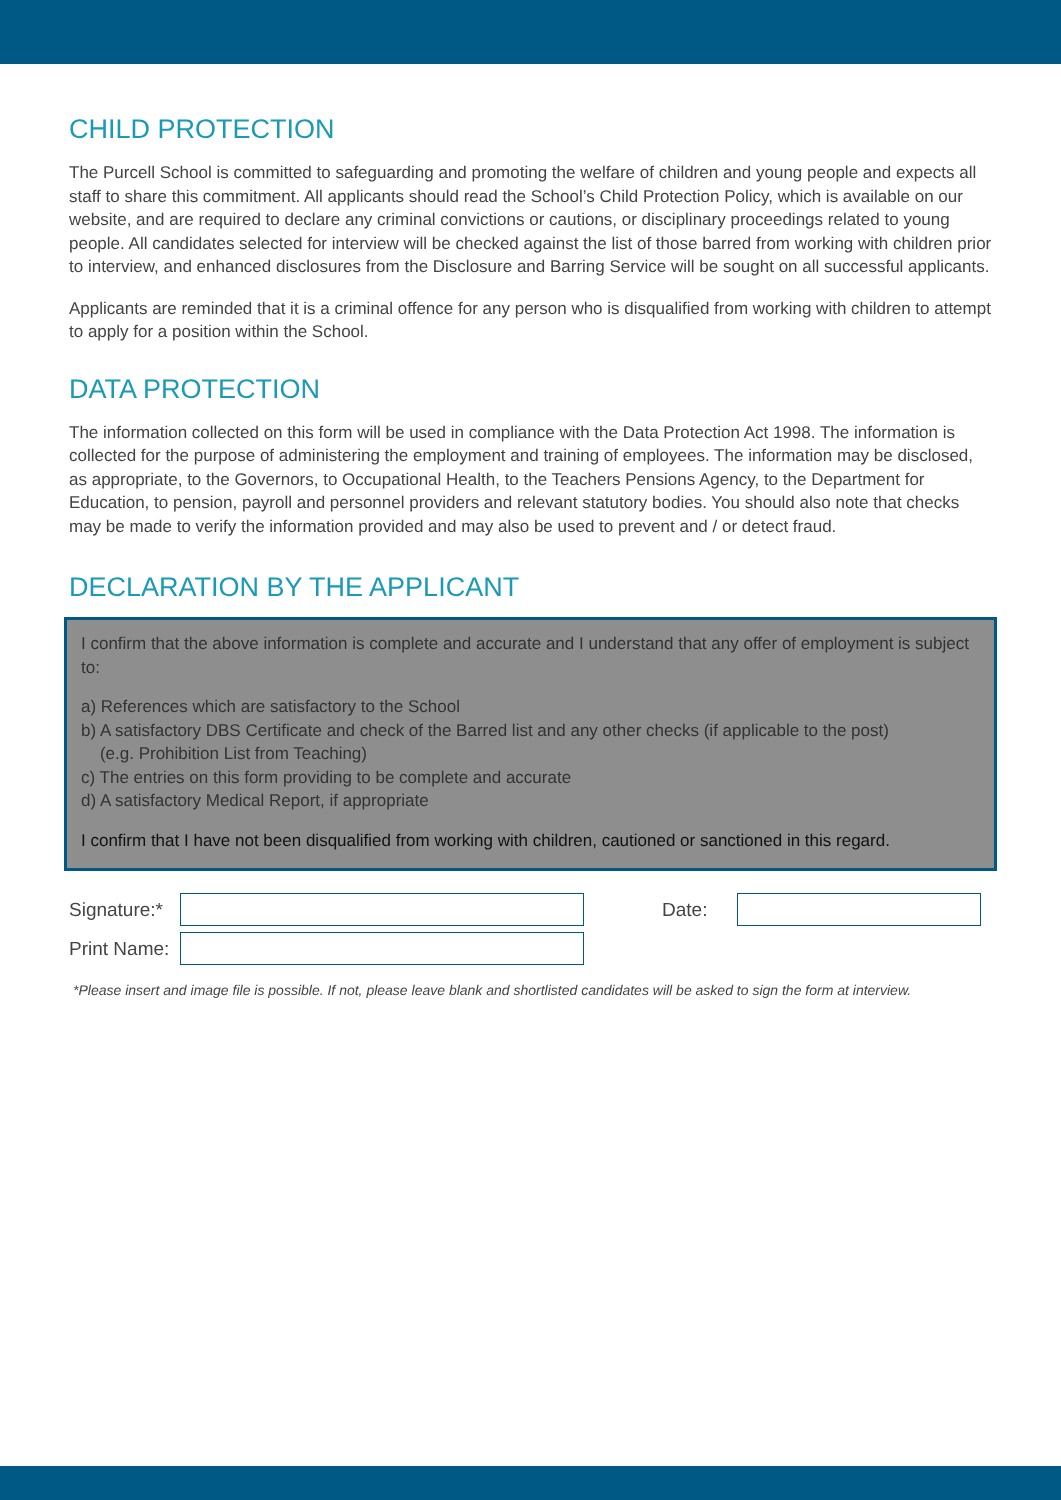CHILD PROTECTION
The Purcell School is committed to safeguarding and promoting the welfare of children and young people and expects all staff to share this commitment. All applicants should read the School’s Child Protection Policy, which is available on our website, and are required to declare any criminal convictions or cautions, or disciplinary proceedings related to young people. All candidates selected for interview will be checked against the list of those barred from working with children prior to interview, and enhanced disclosures from the Disclosure and Barring Service will be sought on all successful applicants.
Applicants are reminded that it is a criminal offence for any person who is disqualified from working with children to attempt to apply for a position within the School.
DATA PROTECTION
The information collected on this form will be used in compliance with the Data Protection Act 1998. The information is collected for the purpose of administering the employment and training of employees. The information may be disclosed, as appropriate, to the Governors, to Occupational Health, to the Teachers Pensions Agency, to the Department for Education, to pension, payroll and personnel providers and relevant statutory bodies. You should also note that checks may be made to verify the information provided and may also be used to prevent and / or detect fraud.
DECLARATION BY THE APPLICANT
I confirm that the above information is complete and accurate and I understand that any offer of employment is subject to:
a) References which are satisfactory to the School
b) A satisfactory DBS Certificate and check of the Barred list and any other checks (if applicable to the post)
(e.g. Prohibition List from Teaching)
c) The entries on this form providing to be complete and accurate
d) A satisfactory Medical Report, if appropriate
I confirm that I have not been disqualified from working with children, cautioned or sanctioned in this regard.
Signature:*
Date:
Print Name:
*Please insert and image file is possible. If not, please leave blank and shortlisted candidates will be asked to sign the form at interview.